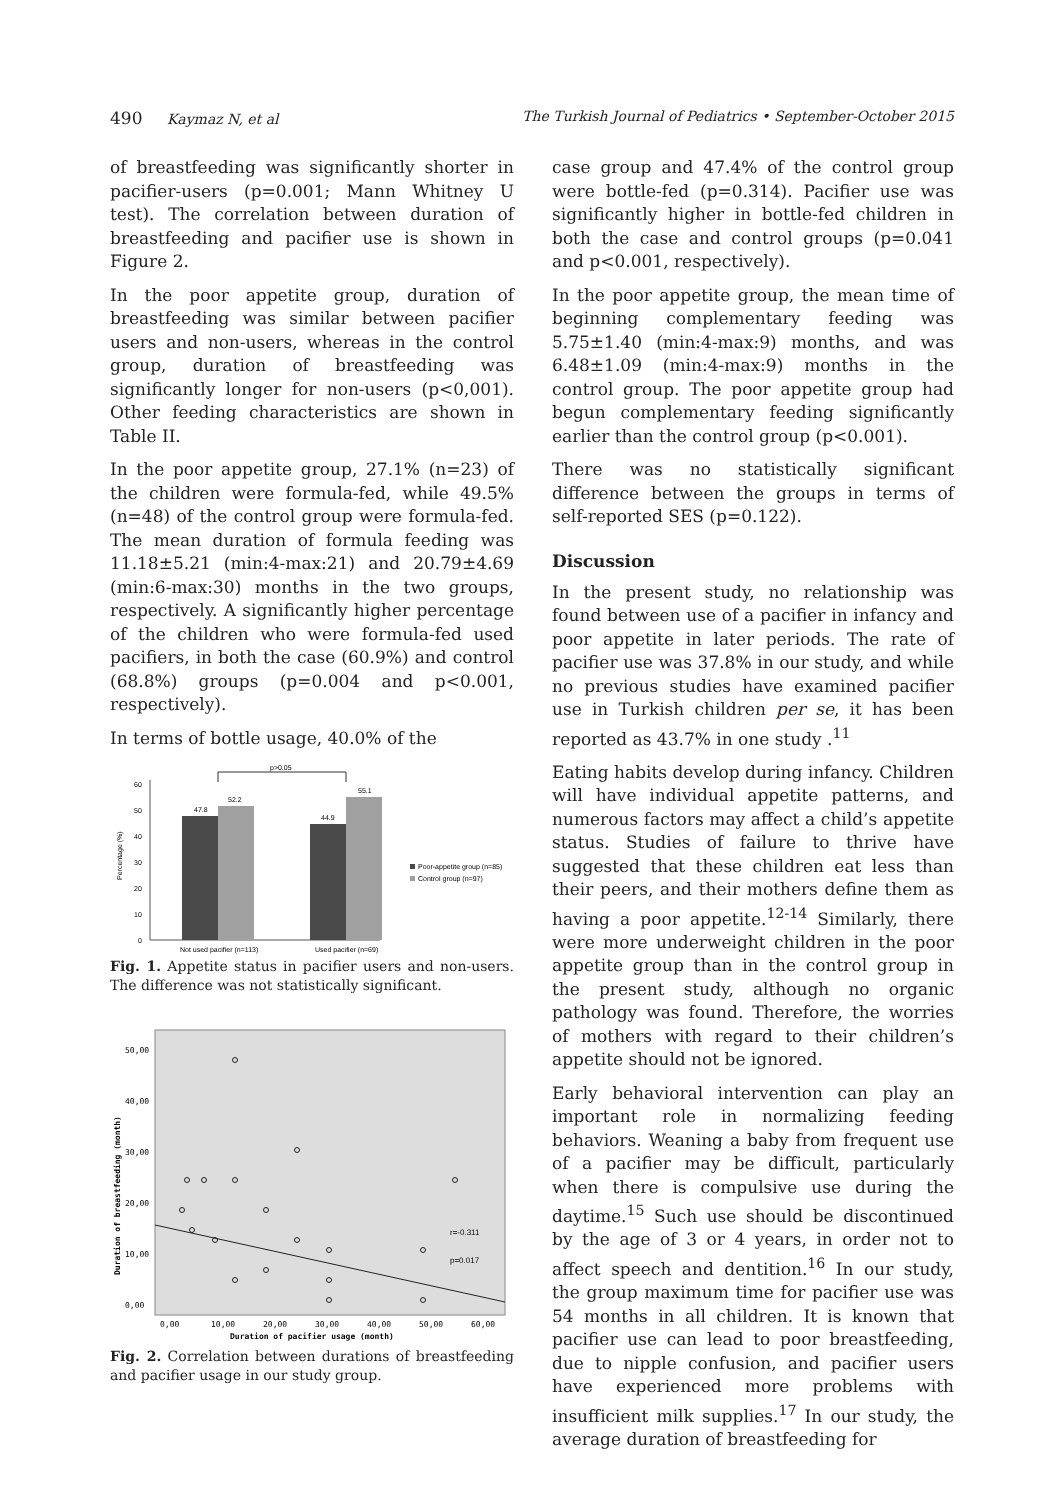490 Kaymaz N, et al The Turkish Journal of Pediatrics • September-October 2015
of breastfeeding was significantly shorter in pacifier-users (p=0.001; Mann Whitney U test). The correlation between duration of breastfeeding and pacifier use is shown in Figure 2.
In the poor appetite group, duration of breastfeeding was similar between pacifier users and non-users, whereas in the control group, duration of breastfeeding was significantly longer for non-users (p<0,001). Other feeding characteristics are shown in Table II.
In the poor appetite group, 27.1% (n=23) of the children were formula-fed, while 49.5% (n=48) of the control group were formula-fed. The mean duration of formula feeding was 11.18±5.21 (min:4-max:21) and 20.79±4.69 (min:6-max:30) months in the two groups, respectively. A significantly higher percentage of the children who were formula-fed used pacifiers, in both the case (60.9%) and control (68.8%) groups (p=0.004 and p<0.001, respectively).
In terms of bottle usage, 40.0% of the
0
10
20
30
40
50
60
47.8
52.2
44.9
55.1
p>0.05
Not used pacifier (n=113)
Used pacifier (n=69)
Poor-appetite group (n=85)
Control group (n=97)
Percentage (%)
Fig. 1. Appetite status in pacifier users and non-users. The difference was not statistically significant.
r=-0.311
p=0.017
0,00
10,00
20,00
30,00
40,00
50,00
0,00
10,00
20,00
30,00
40,00
50,00
60,00
Duration of pacifier usage (month)
Duration of breastfeeding (month)
Fig. 2. Correlation between durations of breastfeeding and pacifier usage in our study group.
case group and 47.4% of the control group were bottle-fed (p=0.314). Pacifier use was significantly higher in bottle-fed children in both the case and control groups (p=0.041 and p<0.001, respectively).
In the poor appetite group, the mean time of beginning complementary feeding was 5.75±1.40 (min:4-max:9) months, and was 6.48±1.09 (min:4-max:9) months in the control group. The poor appetite group had begun complementary feeding significantly earlier than the control group (p<0.001).
There was no statistically significant difference between the groups in terms of self-reported SES (p=0.122).
Discussion
In the present study, no relationship was found between use of a pacifier in infancy and poor appetite in later periods. The rate of pacifier use was 37.8% in our study, and while no previous studies have examined pacifier use in Turkish children per se, it has been reported as 43.7% in one study .<sup>11</sup>
Eating habits develop during infancy. Children will have individual appetite patterns, and numerous factors may affect a child’s appetite status. Studies of failure to thrive have suggested that these children eat less than their peers, and their mothers define them as having a poor appetite.<sup>12-14</sup> Similarly, there were more underweight children in the poor appetite group than in the control group in the present study, although no organic pathology was found. Therefore, the worries of mothers with regard to their children’s appetite should not be ignored.
Early behavioral intervention can play an important role in normalizing feeding behaviors. Weaning a baby from frequent use of a pacifier may be difficult, particularly when there is compulsive use during the daytime.<sup>15</sup> Such use should be discontinued by the age of 3 or 4 years, in order not to affect speech and dentition.<sup>16</sup> In our study, the group maximum time for pacifier use was 54 months in all children. It is known that pacifier use can lead to poor breastfeeding, due to nipple confusion, and pacifier users have experienced more problems with insufficient milk supplies.<sup>17</sup> In our study, the average duration of breastfeeding for